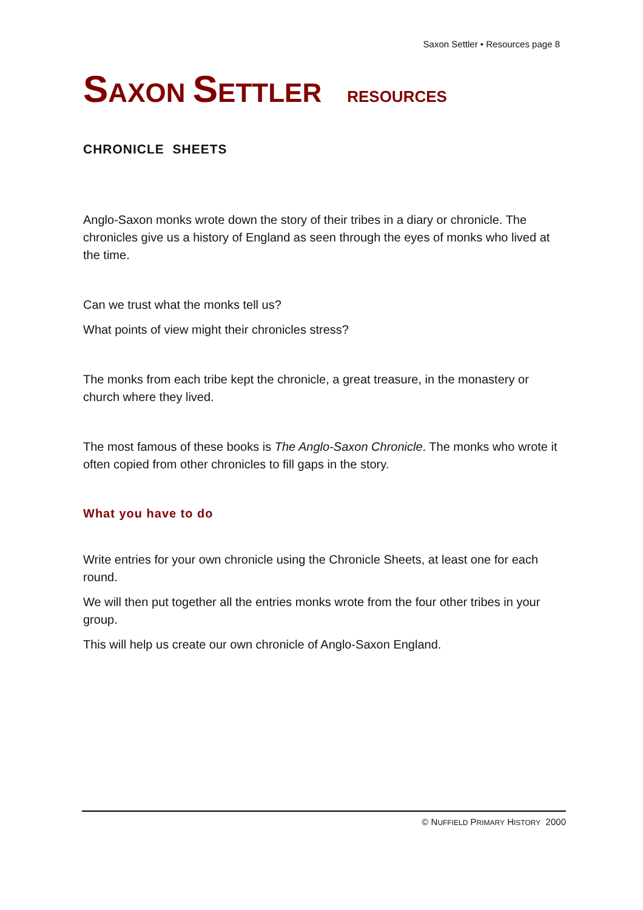Saxon Settler • Resources page 8
SAXON SETTLER RESOURCES
CHRONICLE SHEETS
Anglo-Saxon monks wrote down the story of their tribes in a diary or chronicle. The chronicles give us a history of England as seen through the eyes of monks who lived at the time.
Can we trust what the monks tell us?
What points of view might their chronicles stress?
The monks from each tribe kept the chronicle, a great treasure, in the monastery or church where they lived.
The most famous of these books is The Anglo-Saxon Chronicle. The monks who wrote it often copied from other chronicles to fill gaps in the story.
What you have to do
Write entries for your own chronicle using the Chronicle Sheets, at least one for each round.
We will then put together all the entries monks wrote from the four other tribes in your group.
This will help us create our own chronicle of Anglo-Saxon England.
© NUFFIELD PRIMARY HISTORY 2000